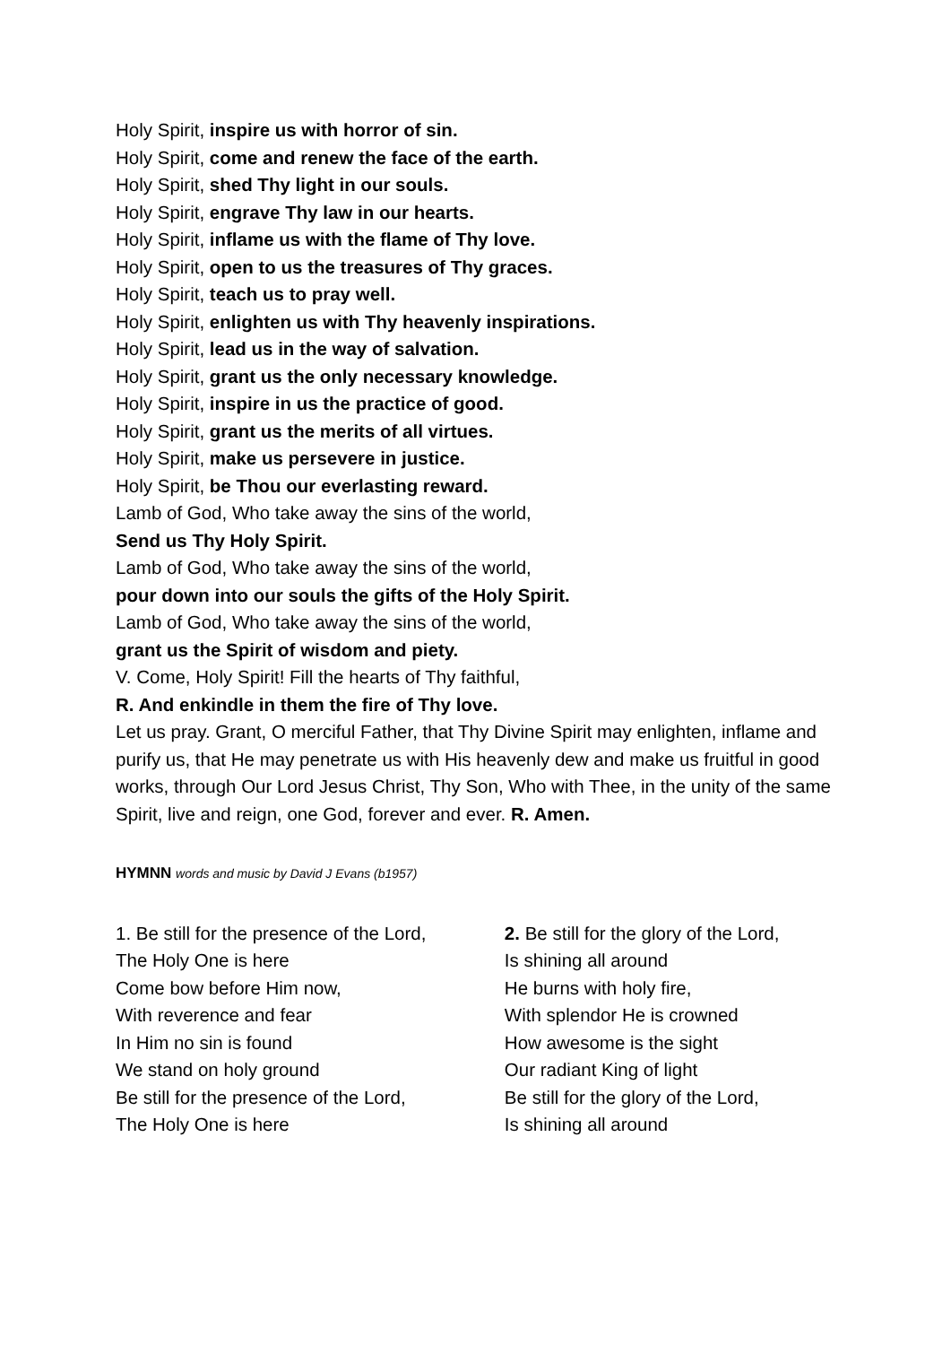Holy Spirit, inspire us with horror of sin.
Holy Spirit, come and renew the face of the earth.
Holy Spirit, shed Thy light in our souls.
Holy Spirit, engrave Thy law in our hearts.
Holy Spirit, inflame us with the flame of Thy love.
Holy Spirit, open to us the treasures of Thy graces.
Holy Spirit, teach us to pray well.
Holy Spirit, enlighten us with Thy heavenly inspirations.
Holy Spirit, lead us in the way of salvation.
Holy Spirit, grant us the only necessary knowledge.
Holy Spirit, inspire in us the practice of good.
Holy Spirit, grant us the merits of all virtues.
Holy Spirit, make us persevere in justice.
Holy Spirit, be Thou our everlasting reward.
Lamb of God, Who take away the sins of the world,
Send us Thy Holy Spirit.
Lamb of God, Who take away the sins of the world,
pour down into our souls the gifts of the Holy Spirit.
Lamb of God, Who take away the sins of the world,
grant us the Spirit of wisdom and piety.
V. Come, Holy Spirit! Fill the hearts of Thy faithful,
R. And enkindle in them the fire of Thy love.
Let us pray. Grant, O merciful Father, that Thy Divine Spirit may enlighten, inflame and purify us, that He may penetrate us with His heavenly dew and make us fruitful in good works, through Our Lord Jesus Christ, Thy Son, Who with Thee, in the unity of the same Spirit, live and reign, one God, forever and ever. R. Amen.
HYMNN words and music by David J Evans (b1957)
1. Be still for the presence of the Lord,
The Holy One is here
Come bow before Him now,
With reverence and fear
In Him no sin is found
We stand on holy ground
Be still for the presence of the Lord,
The Holy One is here
2. Be still for the glory of the Lord,
Is shining all around
He burns with holy fire,
With splendor He is crowned
How awesome is the sight
Our radiant King of light
Be still for the glory of the Lord,
Is shining all around